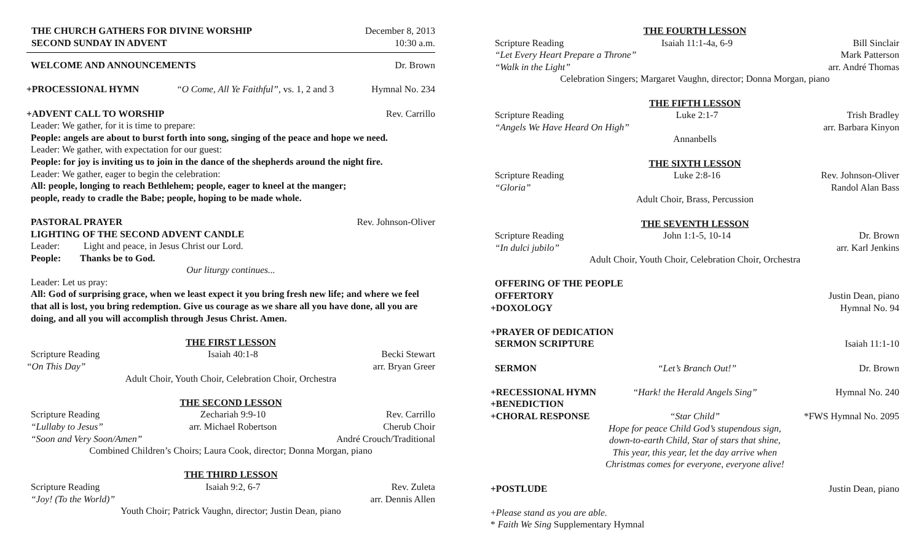THE CHURCH GATHERS FOR DIVINE WORSHIP December 8, 2013
SECOND SUNDAY IN ADVENT 10:30 a.m.
WELCOME AND ANNOUNCEMENTS Dr. Brown
+PROCESSIONAL HYMN “O Come, All Ye Faithful”, vs. 1, 2 and 3 Hymnal No. 234
+ADVENT CALL TO WORSHIP Rev. Carrillo
Leader: We gather, for it is time to prepare:
People: angels are about to burst forth into song, singing of the peace and hope we need.
Leader: We gather, with expectation for our guest:
People: for joy is inviting us to join in the dance of the shepherds around the night fire.
Leader: We gather, eager to begin the celebration:
All: people, longing to reach Bethlehem; people, eager to kneel at the manger;
people, ready to cradle the Babe; people, hoping to be made whole.
PASTORAL PRAYER Rev. Johnson-Oliver
LIGHTING OF THE SECOND ADVENT CANDLE
Leader: Light and peace, in Jesus Christ our Lord.
People: Thanks be to God.
Our liturgy continues...
Leader: Let us pray:
All: God of surprising grace, when we least expect it you bring fresh new life; and where we feel that all is lost, you bring redemption. Give us courage as we share all you have done, all you are doing, and all you will accomplish through Jesus Christ. Amen.
THE FIRST LESSON
Scripture Reading Isaiah 40:1-8 Becki Stewart
“On This Day” arr. Bryan Greer
Adult Choir, Youth Choir, Celebration Choir, Orchestra
THE SECOND LESSON
Scripture Reading Zechariah 9:9-10 Rev. Carrillo
“Lullaby to Jesus” arr. Michael Robertson Cherub Choir
“Soon and Very Soon/Amen” André Crouch/Traditional
Combined Children’s Choirs; Laura Cook, director; Donna Morgan, piano
THE THIRD LESSON
Scripture Reading Isaiah 9:2, 6-7 Rev. Zuleta
“Joy! (To the World)” arr. Dennis Allen
Youth Choir; Patrick Vaughn, director; Justin Dean, piano
THE FOURTH LESSON
Scripture Reading Isaiah 11:1-4a, 6-9 Bill Sinclair
“Let Every Heart Prepare a Throne” Mark Patterson
“Walk in the Light” arr. André Thomas
Celebration Singers; Margaret Vaughn, director; Donna Morgan, piano
THE FIFTH LESSON
Scripture Reading Luke 2:1-7 Trish Bradley
“Angels We Have Heard On High” arr. Barbara Kinyon
Annanbells
THE SIXTH LESSON
Scripture Reading Luke 2:8-16 Rev. Johnson-Oliver
“Gloria” Randol Alan Bass
Adult Choir, Brass, Percussion
THE SEVENTH LESSON
Scripture Reading John 1:1-5, 10-14 Dr. Brown
“In dulci jubilo” arr. Karl Jenkins
Adult Choir, Youth Choir, Celebration Choir, Orchestra
OFFERING OF THE PEOPLE
OFFERTORY Justin Dean, piano
+DOXOLOGY Hymnal No. 94
+PRAYER OF DEDICATION
SERMON SCRIPTURE Isaiah 11:1-10
SERMON “Let’s Branch Out!” Dr. Brown
+RECESSIONAL HYMN “Hark! the Herald Angels Sing” Hymnal No. 240
+BENEDICTION
+CHORAL RESPONSE “Star Child” *FWS Hymnal No. 2095
Hope for peace Child God’s stupendous sign,
down-to-earth Child, Star of stars that shine,
This year, this year, let the day arrive when
Christmas comes for everyone, everyone alive!
+POSTLUDE Justin Dean, piano
+Please stand as you are able.
* Faith We Sing Supplementary Hymnal